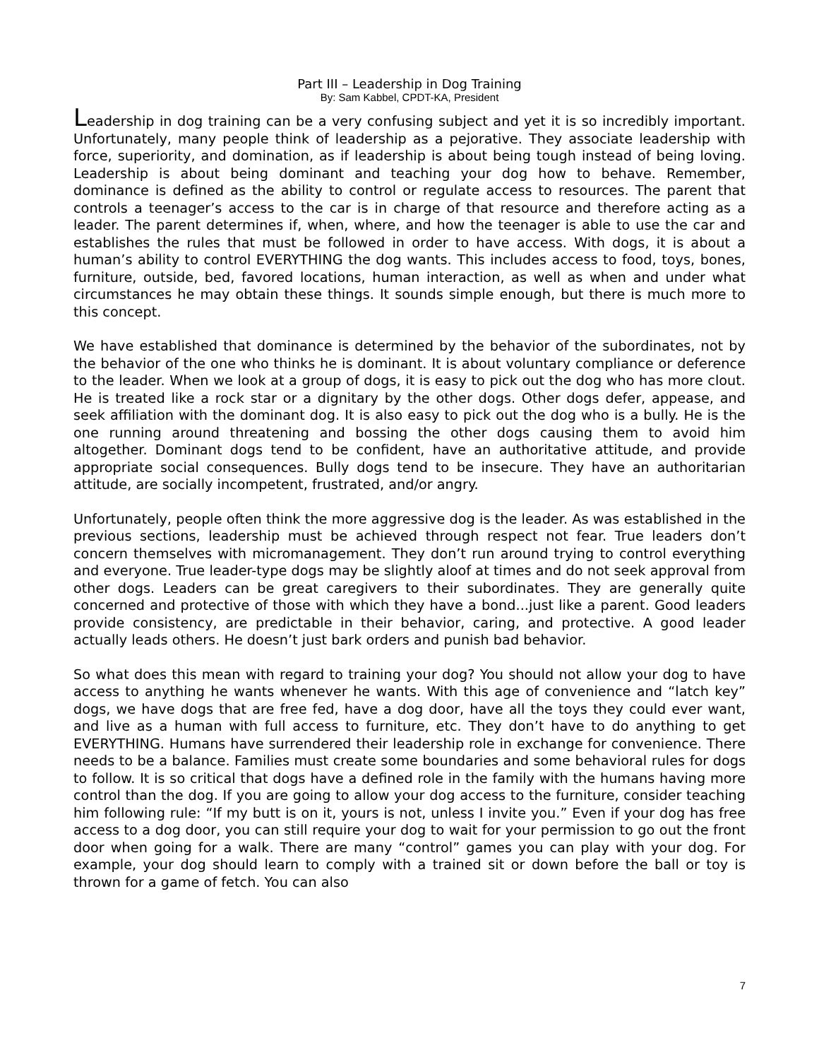Part III – Leadership in Dog Training
By: Sam Kabbel, CPDT-KA, President
Leadership in dog training can be a very confusing subject and yet it is so incredibly important. Unfortunately, many people think of leadership as a pejorative. They associate leadership with force, superiority, and domination, as if leadership is about being tough instead of being loving. Leadership is about being dominant and teaching your dog how to behave. Remember, dominance is defined as the ability to control or regulate access to resources. The parent that controls a teenager’s access to the car is in charge of that resource and therefore acting as a leader. The parent determines if, when, where, and how the teenager is able to use the car and establishes the rules that must be followed in order to have access. With dogs, it is about a human’s ability to control EVERYTHING the dog wants. This includes access to food, toys, bones, furniture, outside, bed, favored locations, human interaction, as well as when and under what circumstances he may obtain these things. It sounds simple enough, but there is much more to this concept.
We have established that dominance is determined by the behavior of the subordinates, not by the behavior of the one who thinks he is dominant. It is about voluntary compliance or deference to the leader. When we look at a group of dogs, it is easy to pick out the dog who has more clout. He is treated like a rock star or a dignitary by the other dogs. Other dogs defer, appease, and seek affiliation with the dominant dog. It is also easy to pick out the dog who is a bully. He is the one running around threatening and bossing the other dogs causing them to avoid him altogether. Dominant dogs tend to be confident, have an authoritative attitude, and provide appropriate social consequences. Bully dogs tend to be insecure. They have an authoritarian attitude, are socially incompetent, frustrated, and/or angry.
Unfortunately, people often think the more aggressive dog is the leader. As was established in the previous sections, leadership must be achieved through respect not fear. True leaders don’t concern themselves with micromanagement. They don’t run around trying to control everything and everyone. True leader-type dogs may be slightly aloof at times and do not seek approval from other dogs. Leaders can be great caregivers to their subordinates. They are generally quite concerned and protective of those with which they have a bond...just like a parent. Good leaders provide consistency, are predictable in their behavior, caring, and protective. A good leader actually leads others. He doesn’t just bark orders and punish bad behavior.
So what does this mean with regard to training your dog? You should not allow your dog to have access to anything he wants whenever he wants. With this age of convenience and “latch key” dogs, we have dogs that are free fed, have a dog door, have all the toys they could ever want, and live as a human with full access to furniture, etc. They don’t have to do anything to get EVERYTHING. Humans have surrendered their leadership role in exchange for convenience. There needs to be a balance. Families must create some boundaries and some behavioral rules for dogs to follow. It is so critical that dogs have a defined role in the family with the humans having more control than the dog. If you are going to allow your dog access to the furniture, consider teaching him following rule: “If my butt is on it, yours is not, unless I invite you.” Even if your dog has free access to a dog door, you can still require your dog to wait for your permission to go out the front door when going for a walk. There are many “control” games you can play with your dog. For example, your dog should learn to comply with a trained sit or down before the ball or toy is thrown for a game of fetch. You can also
7